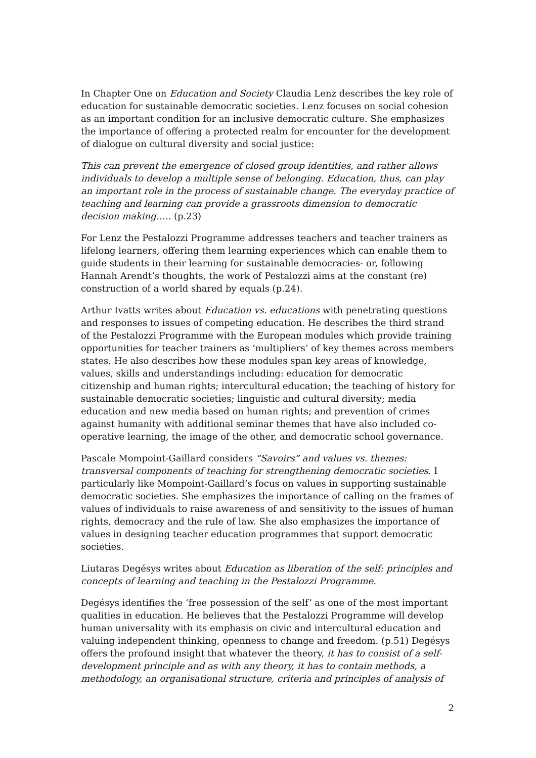In Chapter One on Education and Society Claudia Lenz describes the key role of education for sustainable democratic societies. Lenz focuses on social cohesion as an important condition for an inclusive democratic culture. She emphasizes the importance of offering a protected realm for encounter for the development of dialogue on cultural diversity and social justice:
This can prevent the emergence of closed group identities, and rather allows individuals to develop a multiple sense of belonging. Education, thus, can play an important role in the process of sustainable change. The everyday practice of teaching and learning can provide a grassroots dimension to democratic decision making….. (p.23)
For Lenz the Pestalozzi Programme addresses teachers and teacher trainers as lifelong learners, offering them learning experiences which can enable them to guide students in their learning for sustainable democracies- or, following Hannah Arendt’s thoughts, the work of Pestalozzi aims at the constant (re) construction of a world shared by equals (p.24).
Arthur Ivatts writes about Education vs. educations with penetrating questions and responses to issues of competing education. He describes the third strand of the Pestalozzi Programme with the European modules which provide training opportunities for teacher trainers as ‘multipliers’ of key themes across members states. He also describes how these modules span key areas of knowledge, values, skills and understandings including: education for democratic citizenship and human rights; intercultural education; the teaching of history for sustainable democratic societies; linguistic and cultural diversity; media education and new media based on human rights; and prevention of crimes against humanity with additional seminar themes that have also included co-operative learning, the image of the other, and democratic school governance.
Pascale Mompoint-Gaillard considers “Savoirs” and values vs. themes: transversal components of teaching for strengthening democratic societies. I particularly like Mompoint-Gaillard’s focus on values in supporting sustainable democratic societies. She emphasizes the importance of calling on the frames of values of individuals to raise awareness of and sensitivity to the issues of human rights, democracy and the rule of law. She also emphasizes the importance of values in designing teacher education programmes that support democratic societies.
Liutaras Degésys writes about Education as liberation of the self: principles and concepts of learning and teaching in the Pestalozzi Programme.
Degésys identifies the ‘free possession of the self’ as one of the most important qualities in education. He believes that the Pestalozzi Programme will develop human universality with its emphasis on civic and intercultural education and valuing independent thinking, openness to change and freedom. (p.51) Degésys offers the profound insight that whatever the theory, it has to consist of a self-development principle and as with any theory, it has to contain methods, a methodology, an organisational structure, criteria and principles of analysis of
2